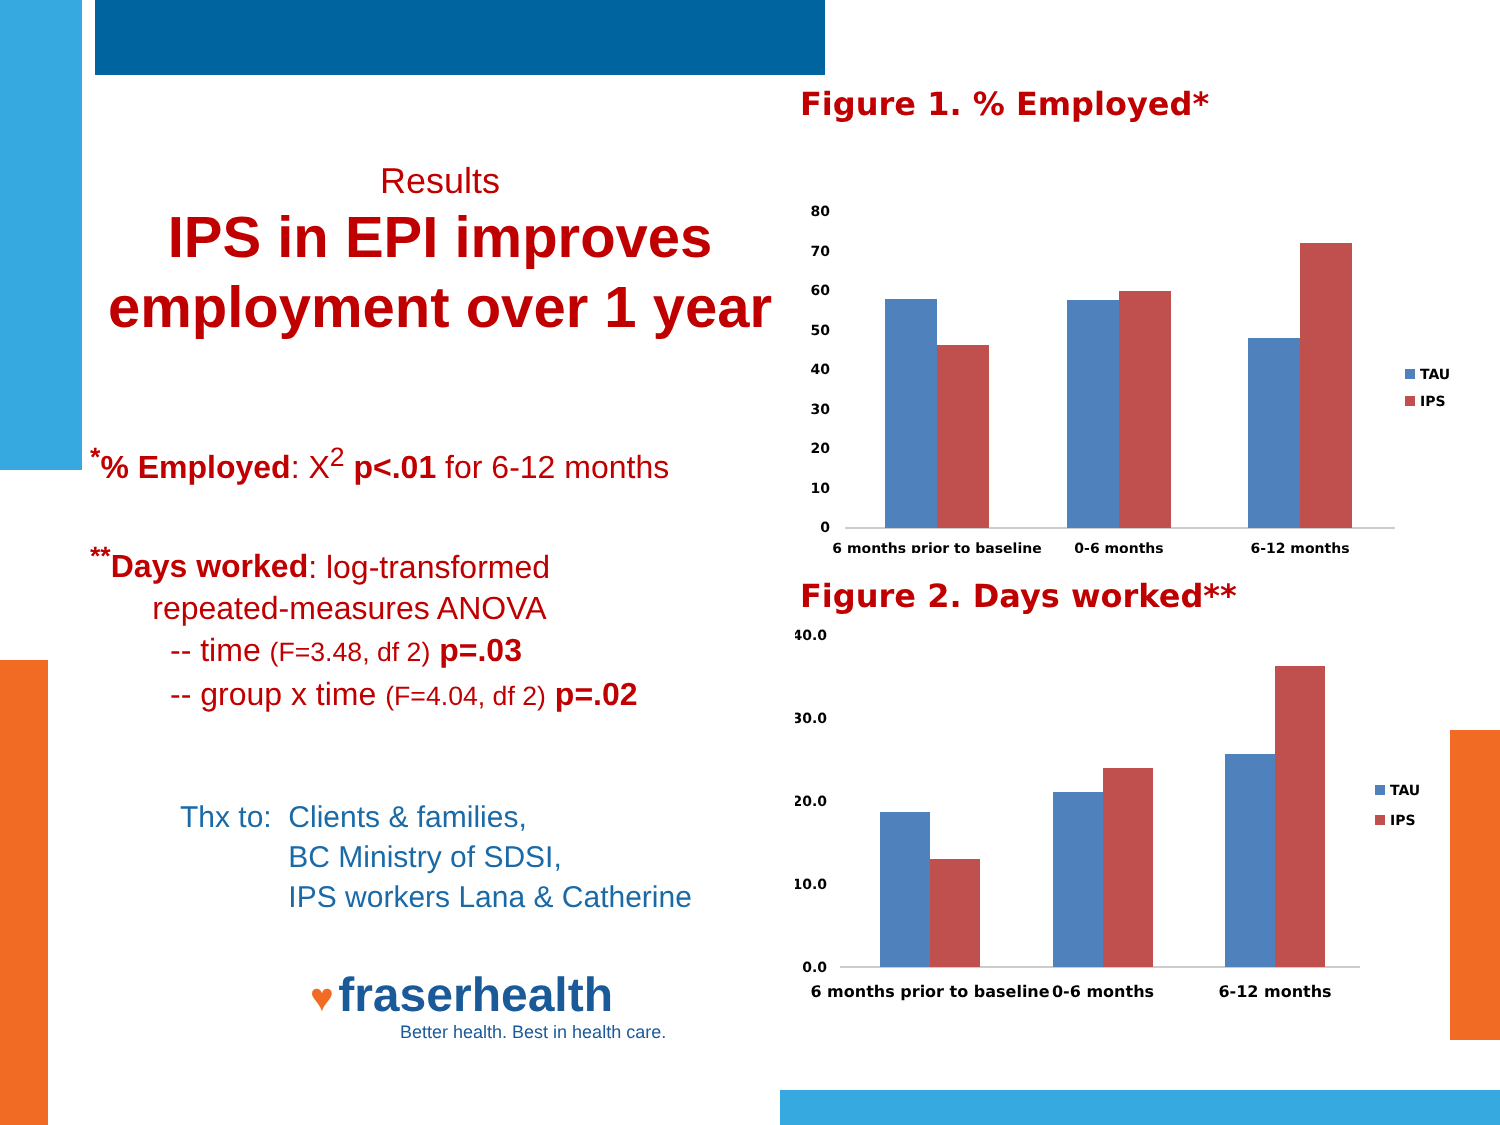Results
IPS in EPI improves
employment over 1 year
<sup>*</sup>% Employed: X<sup>2</sup> p<.01 for 6-12 months
<sup>**</sup> Days worked: log-transformed
repeated-measures ANOVA
-- time (F=3.48, df 2) p=.03
-- group x time (F=4.04, df 2) p=.02
Thx to: Clients & families,
BC Ministry of SDSI,
IPS workers Lana & Catherine
♥ fraserhealth
Better health. Best in health care.
Figure 1. % Employed*
80
70
60
50
40
30
20
10
0
6 months prior to baseline
0-6 months
6-12 months
TAU
IPS
Figure 2. Days worked**
40.0
30.0
20.0
10.0
0.0
6 months prior to baseline
0-6 months
6-12 months
TAU
IPS